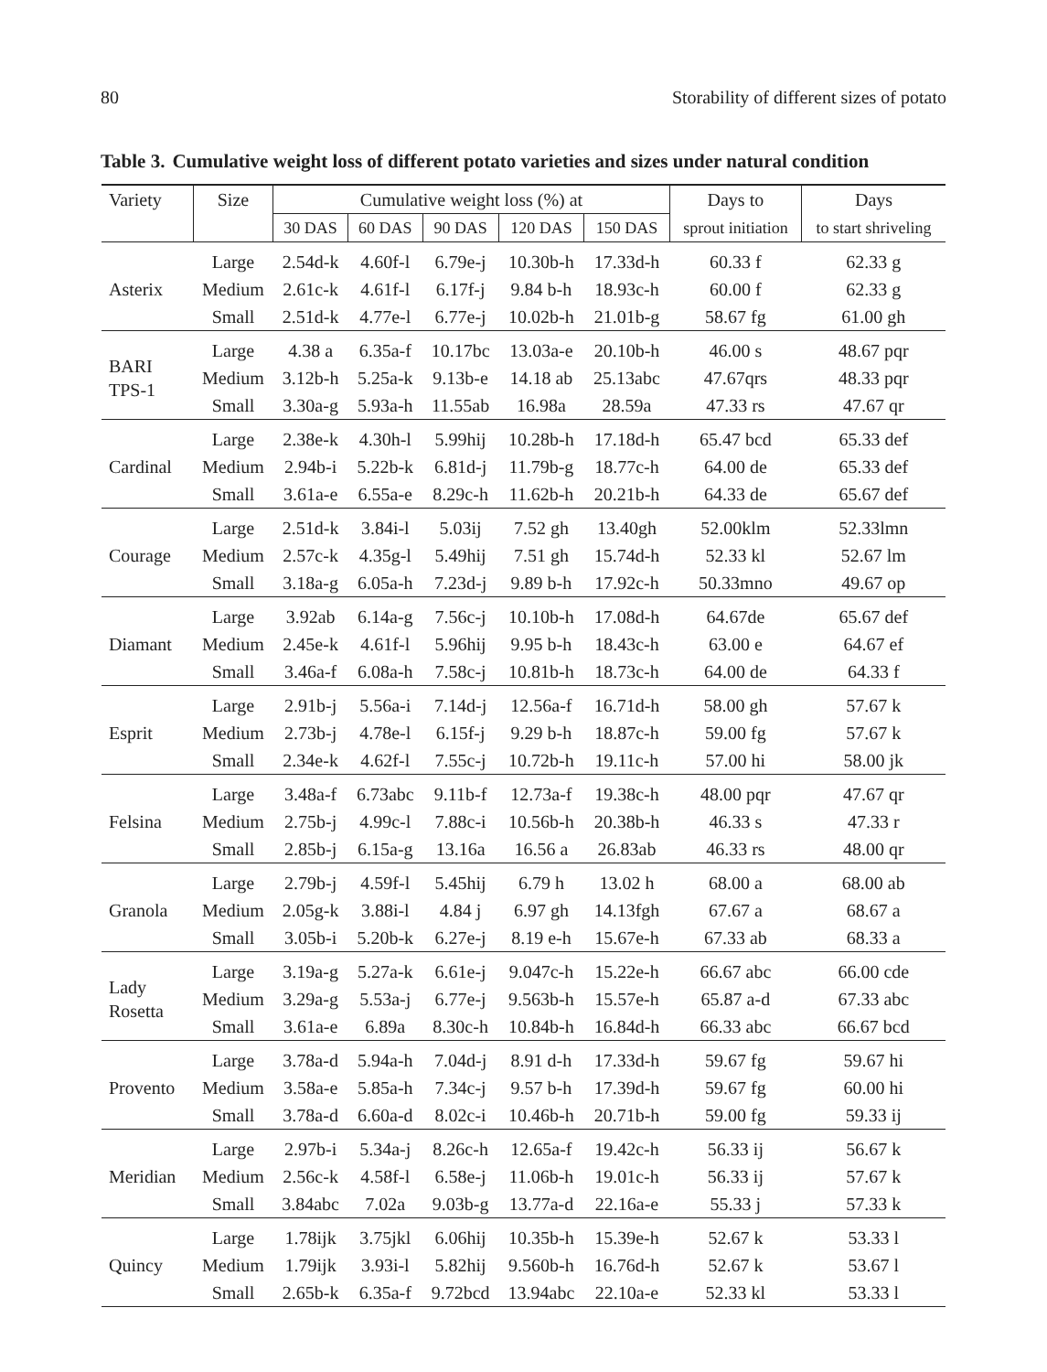80 Storability of different sizes of potato
Table 3. Cumulative weight loss of different potato varieties and sizes under natural condition
| Variety | Size | Cumulative weight loss (%) at | | | | | Days to | Days |
| --- | --- | --- | --- | --- | --- | --- | --- | --- |
| | | 30 DAS | 60 DAS | 90 DAS | 120 DAS | 150 DAS | sprout initiation | to start shriveling |
| Asterix | Large | 2.54d-k | 4.60f-l | 6.79e-j | 10.30b-h | 17.33d-h | 60.33 f | 62.33 g |
| | Medium | 2.61c-k | 4.61f-l | 6.17f-j | 9.84 b-h | 18.93c-h | 60.00 f | 62.33 g |
| | Small | 2.51d-k | 4.77e-l | 6.77e-j | 10.02b-h | 21.01b-g | 58.67 fg | 61.00 gh |
| BARI TPS-1 | Large | 4.38 a | 6.35a-f | 10.17bc | 13.03a-e | 20.10b-h | 46.00 s | 48.67 pqr |
| | Medium | 3.12b-h | 5.25a-k | 9.13b-e | 14.18 ab | 25.13abc | 47.67qrs | 48.33 pqr |
| | Small | 3.30a-g | 5.93a-h | 11.55ab | 16.98a | 28.59a | 47.33 rs | 47.67 qr |
| Cardinal | Large | 2.38e-k | 4.30h-l | 5.99hij | 10.28b-h | 17.18d-h | 65.47 bcd | 65.33 def |
| | Medium | 2.94b-i | 5.22b-k | 6.81d-j | 11.79b-g | 18.77c-h | 64.00 de | 65.33 def |
| | Small | 3.61a-e | 6.55a-e | 8.29c-h | 11.62b-h | 20.21b-h | 64.33 de | 65.67 def |
| Courage | Large | 2.51d-k | 3.84i-l | 5.03ij | 7.52 gh | 13.40gh | 52.00klm | 52.33lmn |
| | Medium | 2.57c-k | 4.35g-l | 5.49hij | 7.51 gh | 15.74d-h | 52.33 kl | 52.67 lm |
| | Small | 3.18a-g | 6.05a-h | 7.23d-j | 9.89 b-h | 17.92c-h | 50.33mno | 49.67 op |
| Diamant | Large | 3.92ab | 6.14a-g | 7.56c-j | 10.10b-h | 17.08d-h | 64.67de | 65.67 def |
| | Medium | 2.45e-k | 4.61f-l | 5.96hij | 9.95 b-h | 18.43c-h | 63.00 e | 64.67 ef |
| | Small | 3.46a-f | 6.08a-h | 7.58c-j | 10.81b-h | 18.73c-h | 64.00 de | 64.33 f |
| Esprit | Large | 2.91b-j | 5.56a-i | 7.14d-j | 12.56a-f | 16.71d-h | 58.00 gh | 57.67 k |
| | Medium | 2.73b-j | 4.78e-l | 6.15f-j | 9.29 b-h | 18.87c-h | 59.00 fg | 57.67 k |
| | Small | 2.34e-k | 4.62f-l | 7.55c-j | 10.72b-h | 19.11c-h | 57.00 hi | 58.00 jk |
| Felsina | Large | 3.48a-f | 6.73abc | 9.11b-f | 12.73a-f | 19.38c-h | 48.00 pqr | 47.67 qr |
| | Medium | 2.75b-j | 4.99c-l | 7.88c-i | 10.56b-h | 20.38b-h | 46.33 s | 47.33 r |
| | Small | 2.85b-j | 6.15a-g | 13.16a | 16.56 a | 26.83ab | 46.33 rs | 48.00 qr |
| Granola | Large | 2.79b-j | 4.59f-l | 5.45hij | 6.79 h | 13.02 h | 68.00 a | 68.00 ab |
| | Medium | 2.05g-k | 3.88i-l | 4.84 j | 6.97 gh | 14.13fgh | 67.67 a | 68.67 a |
| | Small | 3.05b-i | 5.20b-k | 6.27e-j | 8.19 e-h | 15.67e-h | 67.33 ab | 68.33 a |
| Lady Rosetta | Large | 3.19a-g | 5.27a-k | 6.61e-j | 9.047c-h | 15.22e-h | 66.67 abc | 66.00 cde |
| | Medium | 3.29a-g | 5.53a-j | 6.77e-j | 9.563b-h | 15.57e-h | 65.87 a-d | 67.33 abc |
| | Small | 3.61a-e | 6.89a | 8.30c-h | 10.84b-h | 16.84d-h | 66.33 abc | 66.67 bcd |
| Provento | Large | 3.78a-d | 5.94a-h | 7.04d-j | 8.91 d-h | 17.33d-h | 59.67 fg | 59.67 hi |
| | Medium | 3.58a-e | 5.85a-h | 7.34c-j | 9.57 b-h | 17.39d-h | 59.67 fg | 60.00 hi |
| | Small | 3.78a-d | 6.60a-d | 8.02c-i | 10.46b-h | 20.71b-h | 59.00 fg | 59.33 ij |
| Meridian | Large | 2.97b-i | 5.34a-j | 8.26c-h | 12.65a-f | 19.42c-h | 56.33 ij | 56.67 k |
| | Medium | 2.56c-k | 4.58f-l | 6.58e-j | 11.06b-h | 19.01c-h | 56.33 ij | 57.67 k |
| | Small | 3.84abc | 7.02a | 9.03b-g | 13.77a-d | 22.16a-e | 55.33 j | 57.33 k |
| Quincy | Large | 1.78ijk | 3.75jkl | 6.06hij | 10.35b-h | 15.39e-h | 52.67 k | 53.33 l |
| | Medium | 1.79ijk | 3.93i-l | 5.82hij | 9.560b-h | 16.76d-h | 52.67 k | 53.67 l |
| | Small | 2.65b-k | 6.35a-f | 9.72bcd | 13.94abc | 22.10a-e | 52.33 kl | 53.33 l |